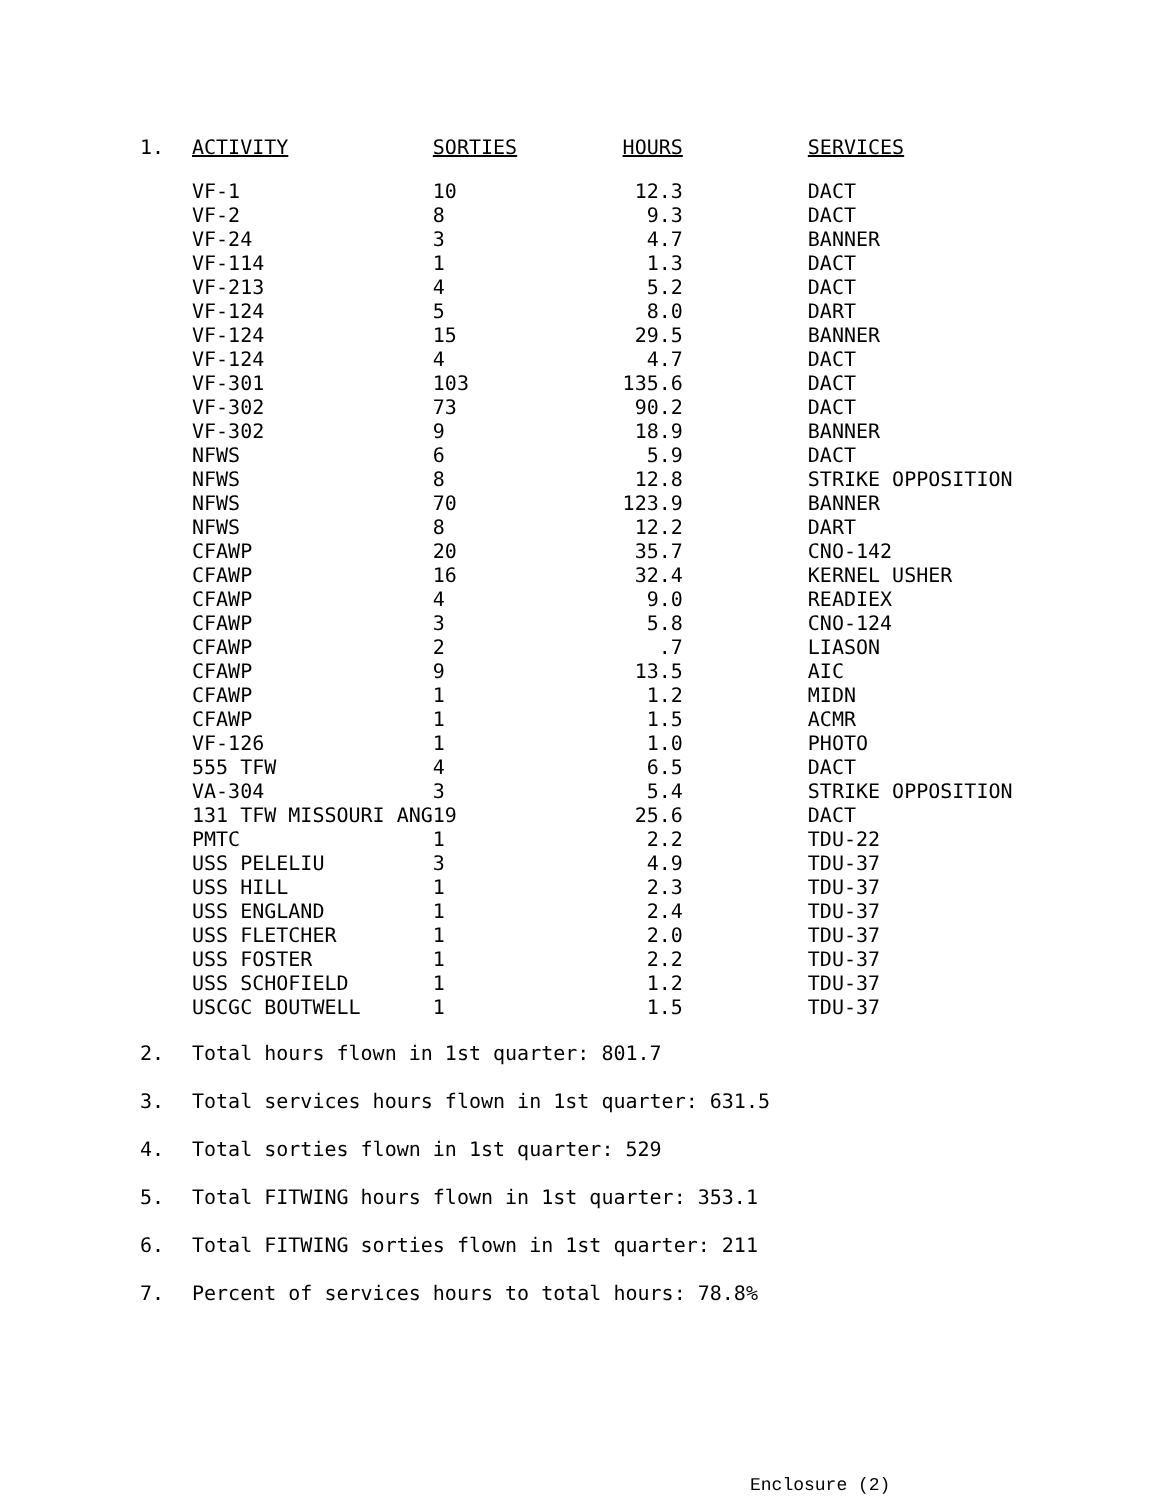| 1. | ACTIVITY | SORTIES | HOURS | SERVICES |
| --- | --- | --- | --- | --- |
| | VF-1 | 10 | 12.3 | DACT |
| | VF-2 | 8 | 9.3 | DACT |
| | VF-24 | 3 | 4.7 | BANNER |
| | VF-114 | 1 | 1.3 | DACT |
| | VF-213 | 4 | 5.2 | DACT |
| | VF-124 | 5 | 8.0 | DART |
| | VF-124 | 15 | 29.5 | BANNER |
| | VF-124 | 4 | 4.7 | DACT |
| | VF-301 | 103 | 135.6 | DACT |
| | VF-302 | 73 | 90.2 | DACT |
| | VF-302 | 9 | 18.9 | BANNER |
| | NFWS | 6 | 5.9 | DACT |
| | NFWS | 8 | 12.8 | STRIKE OPPOSITION |
| | NFWS | 70 | 123.9 | BANNER |
| | NFWS | 8 | 12.2 | DART |
| | CFAWP | 20 | 35.7 | CNO-142 |
| | CFAWP | 16 | 32.4 | KERNEL USHER |
| | CFAWP | 4 | 9.0 | READIEX |
| | CFAWP | 3 | 5.8 | CNO-124 |
| | CFAWP | 2 | .7 | LIASON |
| | CFAWP | 9 | 13.5 | AIC |
| | CFAWP | 1 | 1.2 | MIDN |
| | CFAWP | 1 | 1.5 | ACMR |
| | VF-126 | 1 | 1.0 | PHOTO |
| | 555 TFW | 4 | 6.5 | DACT |
| | VA-304 | 3 | 5.4 | STRIKE OPPOSITION |
| | 131 TFW MISSOURI ANG | 19 | 25.6 | DACT |
| | PMTC | 1 | 2.2 | TDU-22 |
| | USS PELELIU | 3 | 4.9 | TDU-37 |
| | USS HILL | 1 | 2.3 | TDU-37 |
| | USS ENGLAND | 1 | 2.4 | TDU-37 |
| | USS FLETCHER | 1 | 2.0 | TDU-37 |
| | USS FOSTER | 1 | 2.2 | TDU-37 |
| | USS SCHOFIELD | 1 | 1.2 | TDU-37 |
| | USCGC BOUTWELL | 1 | 1.5 | TDU-37 |
2. Total hours flown in 1st quarter: 801.7
3. Total services hours flown in 1st quarter: 631.5
4. Total sorties flown in 1st quarter: 529
5. Total FITWING hours flown in 1st quarter: 353.1
6. Total FITWING sorties flown in 1st quarter: 211
7. Percent of services hours to total hours: 78.8%
Enclosure (2)